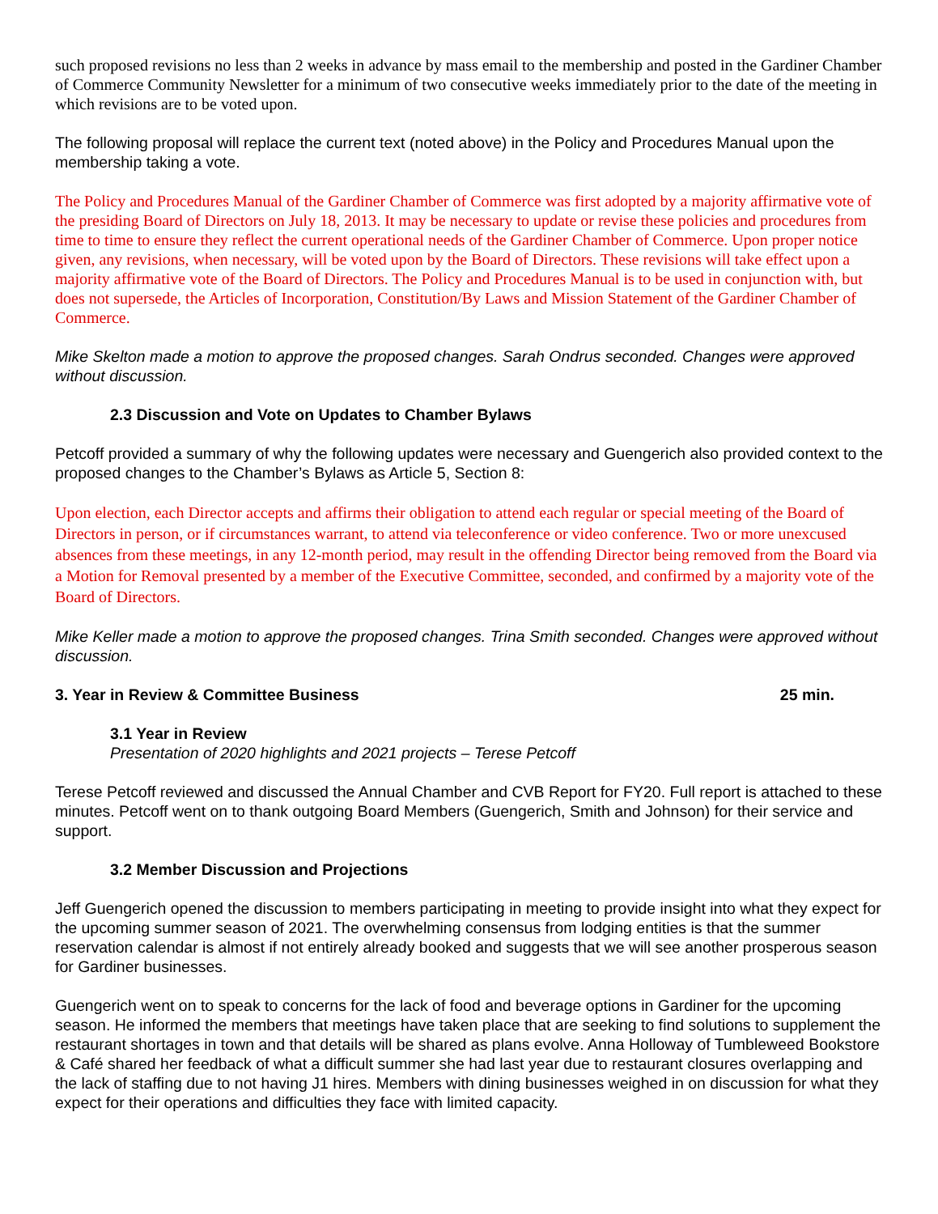such proposed revisions no less than 2 weeks in advance by mass email to the membership and posted in the Gardiner Chamber of Commerce Community Newsletter for a minimum of two consecutive weeks immediately prior to the date of the meeting in which revisions are to be voted upon.
The following proposal will replace the current text (noted above) in the Policy and Procedures Manual upon the membership taking a vote.
The Policy and Procedures Manual of the Gardiner Chamber of Commerce was first adopted by a majority affirmative vote of the presiding Board of Directors on July 18, 2013. It may be necessary to update or revise these policies and procedures from time to time to ensure they reflect the current operational needs of the Gardiner Chamber of Commerce. Upon proper notice given, any revisions, when necessary, will be voted upon by the Board of Directors. These revisions will take effect upon a majority affirmative vote of the Board of Directors. The Policy and Procedures Manual is to be used in conjunction with, but does not supersede, the Articles of Incorporation, Constitution/By Laws and Mission Statement of the Gardiner Chamber of Commerce.
Mike Skelton made a motion to approve the proposed changes. Sarah Ondrus seconded. Changes were approved without discussion.
2.3 Discussion and Vote on Updates to Chamber Bylaws
Petcoff provided a summary of why the following updates were necessary and Guengerich also provided context to the proposed changes to the Chamber’s Bylaws as Article 5, Section 8:
Upon election, each Director accepts and affirms their obligation to attend each regular or special meeting of the Board of Directors in person, or if circumstances warrant, to attend via teleconference or video conference. Two or more unexcused absences from these meetings, in any 12-month period, may result in the offending Director being removed from the Board via a Motion for Removal presented by a member of the Executive Committee, seconded, and confirmed by a majority vote of the Board of Directors.
Mike Keller made a motion to approve the proposed changes. Trina Smith seconded. Changes were approved without discussion.
3. Year in Review & Committee Business 25 min.
3.1 Year in Review
Presentation of 2020 highlights and 2021 projects – Terese Petcoff
Terese Petcoff reviewed and discussed the Annual Chamber and CVB Report for FY20. Full report is attached to these minutes. Petcoff went on to thank outgoing Board Members (Guengerich, Smith and Johnson) for their service and support.
3.2 Member Discussion and Projections
Jeff Guengerich opened the discussion to members participating in meeting to provide insight into what they expect for the upcoming summer season of 2021. The overwhelming consensus from lodging entities is that the summer reservation calendar is almost if not entirely already booked and suggests that we will see another prosperous season for Gardiner businesses.
Guengerich went on to speak to concerns for the lack of food and beverage options in Gardiner for the upcoming season. He informed the members that meetings have taken place that are seeking to find solutions to supplement the restaurant shortages in town and that details will be shared as plans evolve. Anna Holloway of Tumbleweed Bookstore & Café shared her feedback of what a difficult summer she had last year due to restaurant closures overlapping and the lack of staffing due to not having J1 hires. Members with dining businesses weighed in on discussion for what they expect for their operations and difficulties they face with limited capacity.